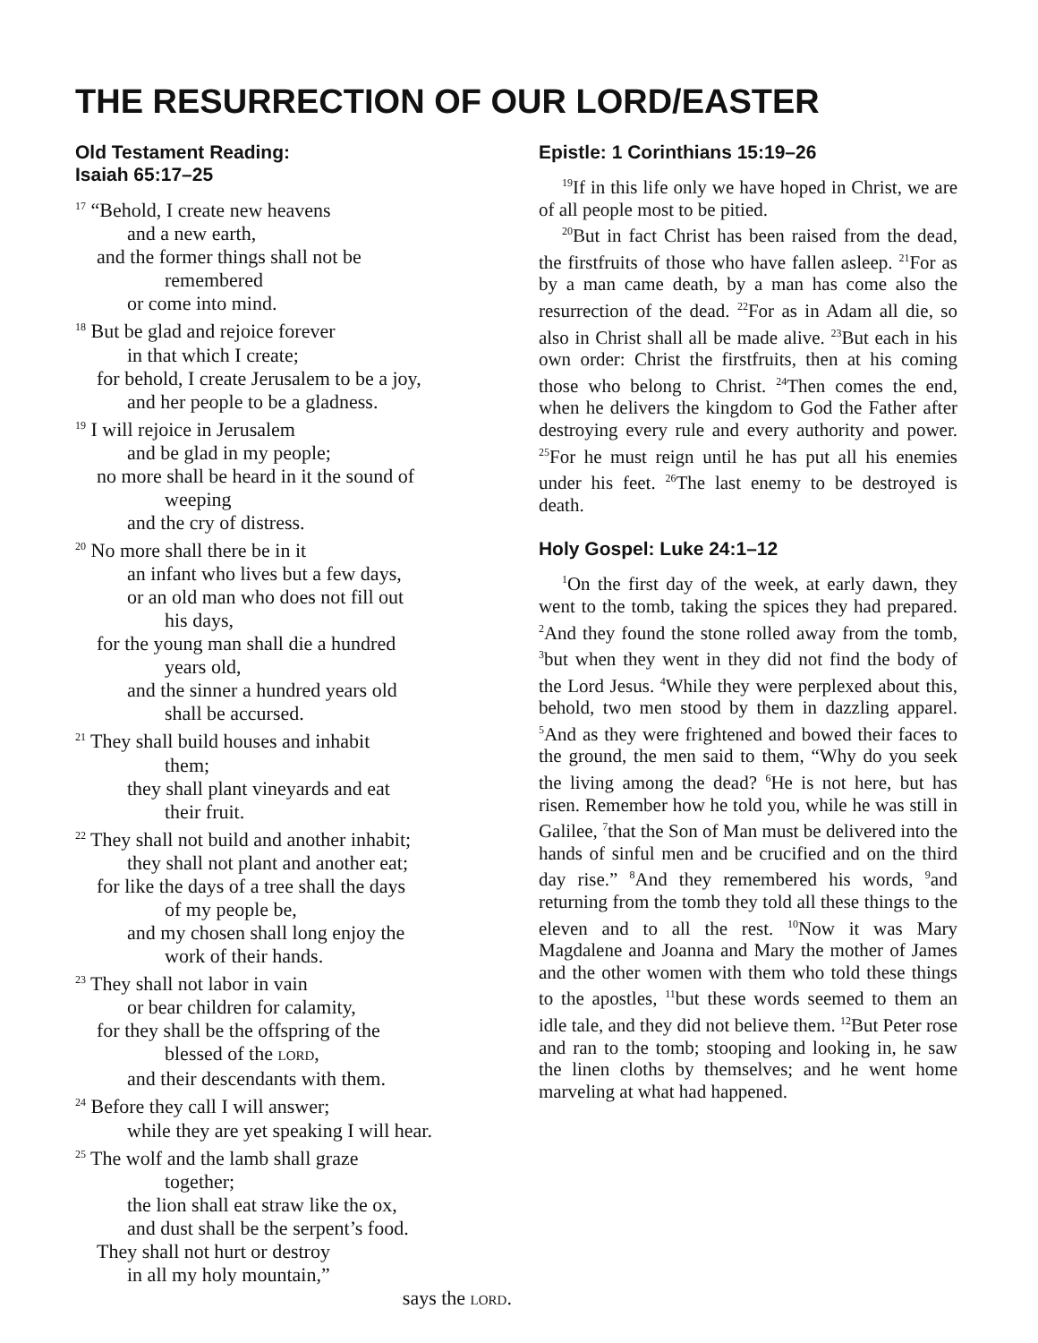THE RESURRECTION OF OUR LORD/EASTER
Old Testament Reading:
Isaiah 65:17–25
<sup>17</sup> “Behold, I create new heavens
and a new earth,
and the former things shall not be
remembered
or come into mind.
<sup>18</sup> But be glad and rejoice forever
in that which I create;
for behold, I create Jerusalem to be a joy,
and her people to be a gladness.
<sup>19</sup> I will rejoice in Jerusalem
and be glad in my people;
no more shall be heard in it the sound of
weeping
and the cry of distress.
<sup>20</sup> No more shall there be in it
an infant who lives but a few days,
or an old man who does not fill out
his days,
for the young man shall die a hundred
years old,
and the sinner a hundred years old
shall be accursed.
<sup>21</sup> They shall build houses and inhabit
them;
they shall plant vineyards and eat
their fruit.
<sup>22</sup> They shall not build and another inhabit;
they shall not plant and another eat;
for like the days of a tree shall the days
of my people be,
and my chosen shall long enjoy the
work of their hands.
<sup>23</sup> They shall not labor in vain
or bear children for calamity,
for they shall be the offspring of the
blessed of the LORD,
and their descendants with them.
<sup>24</sup> Before they call I will answer;
while they are yet speaking I will hear.
<sup>25</sup> The wolf and the lamb shall graze
together;
the lion shall eat straw like the ox,
and dust shall be the serpent’s food.
They shall not hurt or destroy
in all my holy mountain,”
says the LORD.
Epistle: 1 Corinthians 15:19–26
<sup>19</sup> If in this life only we have hoped in Christ, we are of all people most to be pitied.
<sup>20</sup> But in fact Christ has been raised from the dead, the firstfruits of those who have fallen asleep. <sup>21</sup>For as by a man came death, by a man has come also the resurrection of the dead. <sup>22</sup>For as in Adam all die, so also in Christ shall all be made alive. <sup>23</sup>But each in his own order: Christ the firstfruits, then at his coming those who belong to Christ. <sup>24</sup>Then comes the end, when he delivers the kingdom to God the Father after destroying every rule and every authority and power. <sup>25</sup>For he must reign until he has put all his enemies under his feet. <sup>26</sup>The last enemy to be destroyed is death.
Holy Gospel: Luke 24:1–12
<sup>1</sup> On the first day of the week, at early dawn, they went to the tomb, taking the spices they had prepared. <sup>2</sup>And they found the stone rolled away from the tomb, <sup>3</sup>but when they went in they did not find the body of the Lord Jesus. <sup>4</sup>While they were perplexed about this, behold, two men stood by them in dazzling apparel. <sup>5</sup>And as they were frightened and bowed their faces to the ground, the men said to them, “Why do you seek the living among the dead? <sup>6</sup>He is not here, but has risen. Remember how he told you, while he was still in Galilee, <sup>7</sup>that the Son of Man must be delivered into the hands of sinful men and be crucified and on the third day rise.” <sup>8</sup>And they remembered his words, <sup>9</sup>and returning from the tomb they told all these things to the eleven and to all the rest. <sup>10</sup>Now it was Mary Magdalene and Joanna and Mary the mother of James and the other women with them who told these things to the apostles, <sup>11</sup>but these words seemed to them an idle tale, and they did not believe them. <sup>12</sup>But Peter rose and ran to the tomb; stooping and looking in, he saw the linen cloths by themselves; and he went home marveling at what had happened.